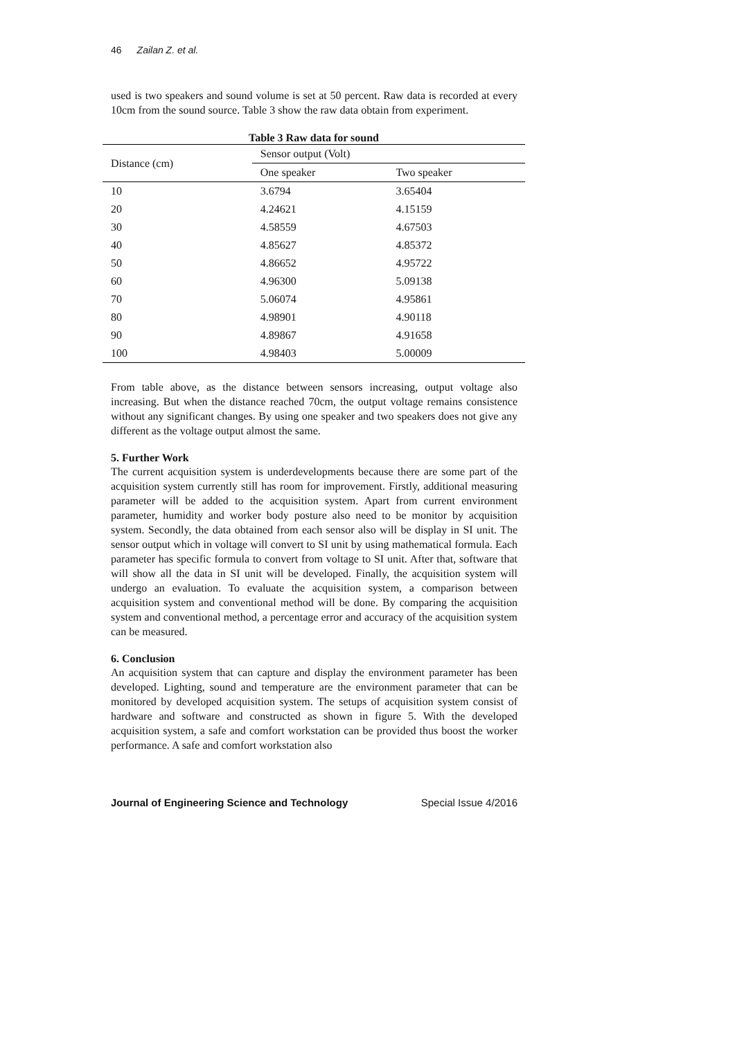46 Zailan Z. et al.
used is two speakers and sound volume is set at 50 percent. Raw data is recorded at every 10cm from the sound source. Table 3 show the raw data obtain from experiment.
Table 3 Raw data for sound
| Distance (cm) | Sensor output (Volt) | |
| | One speaker | Two speaker |
| 10 | 3.6794 | 3.65404 |
| 20 | 4.24621 | 4.15159 |
| 30 | 4.58559 | 4.67503 |
| 40 | 4.85627 | 4.85372 |
| 50 | 4.86652 | 4.95722 |
| 60 | 4.96300 | 5.09138 |
| 70 | 5.06074 | 4.95861 |
| 80 | 4.98901 | 4.90118 |
| 90 | 4.89867 | 4.91658 |
| 100 | 4.98403 | 5.00009 |
From table above, as the distance between sensors increasing, output voltage also increasing. But when the distance reached 70cm, the output voltage remains consistence without any significant changes. By using one speaker and two speakers does not give any different as the voltage output almost the same.
5. Further Work
The current acquisition system is underdevelopments because there are some part of the acquisition system currently still has room for improvement. Firstly, additional measuring parameter will be added to the acquisition system. Apart from current environment parameter, humidity and worker body posture also need to be monitor by acquisition system. Secondly, the data obtained from each sensor also will be display in SI unit. The sensor output which in voltage will convert to SI unit by using mathematical formula. Each parameter has specific formula to convert from voltage to SI unit. After that, software that will show all the data in SI unit will be developed. Finally, the acquisition system will undergo an evaluation. To evaluate the acquisition system, a comparison between acquisition system and conventional method will be done. By comparing the acquisition system and conventional method, a percentage error and accuracy of the acquisition system can be measured.
6. Conclusion
An acquisition system that can capture and display the environment parameter has been developed. Lighting, sound and temperature are the environment parameter that can be monitored by developed acquisition system. The setups of acquisition system consist of hardware and software and constructed as shown in figure 5. With the developed acquisition system, a safe and comfort workstation can be provided thus boost the worker performance. A safe and comfort workstation also
Journal of Engineering Science and Technology Special Issue 4/2016